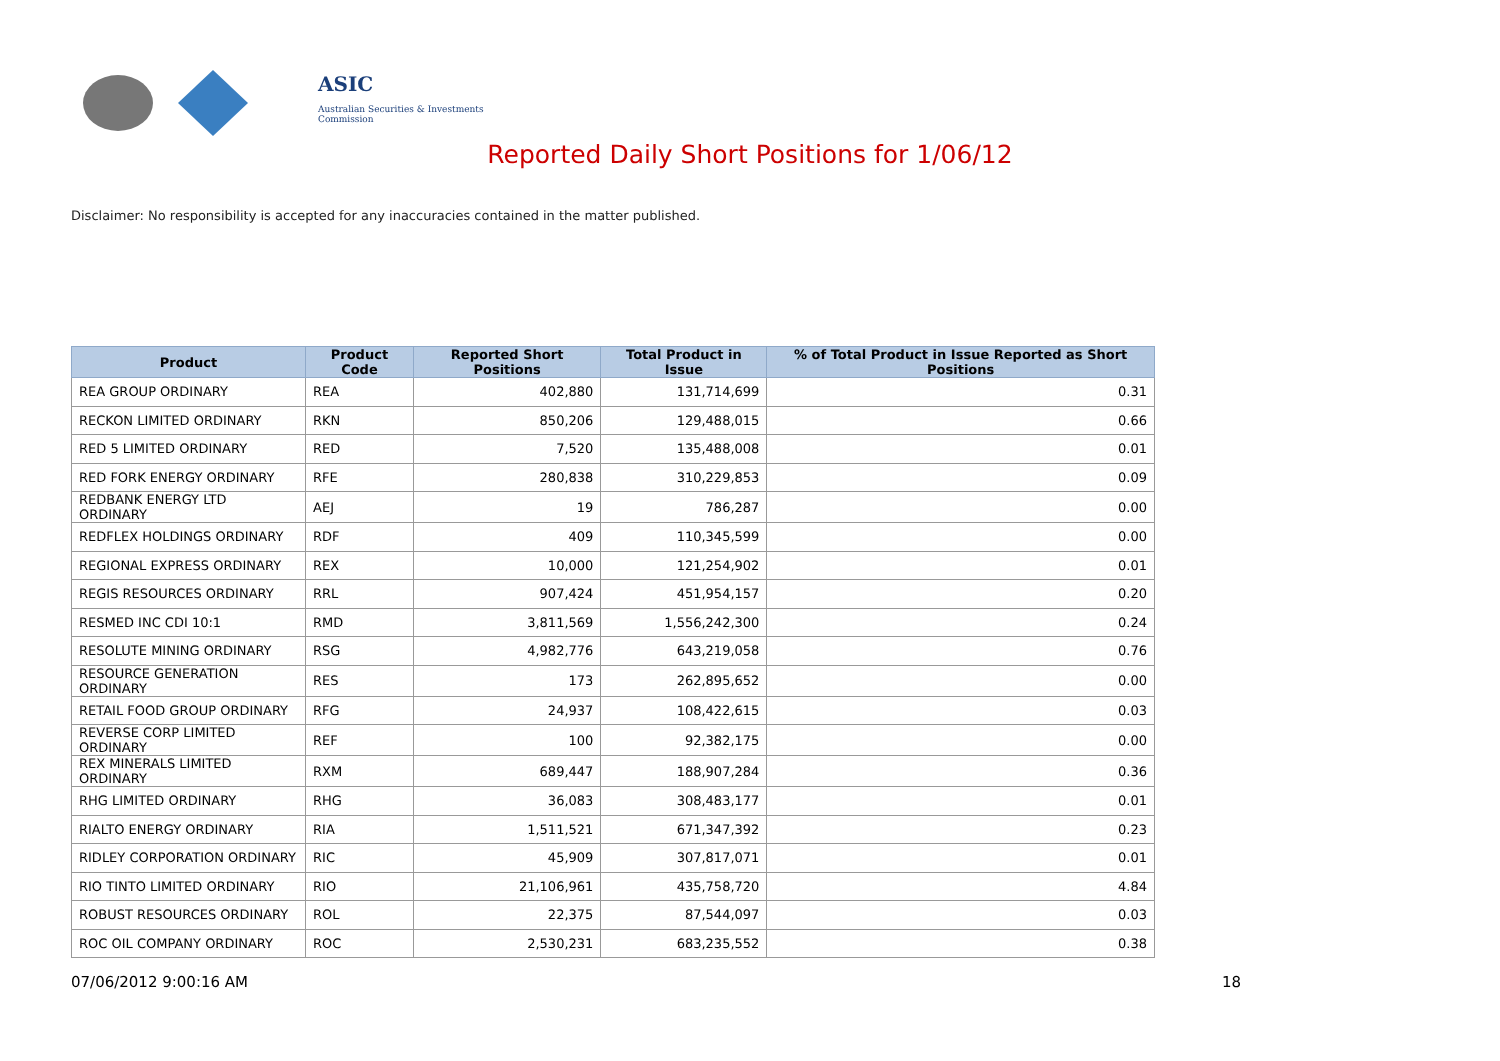ASIC
Australian Securities & Investments Commission
Reported Daily Short Positions for 1/06/12
Disclaimer: No responsibility is accepted for any inaccuracies contained in the matter published.
| Product | Product Code | Reported Short Positions | Total Product in Issue | % of Total Product in Issue Reported as Short Positions |
| --- | --- | --- | --- | --- |
| REA GROUP ORDINARY | REA | 402,880 | 131,714,699 | 0.31 |
| RECKON LIMITED ORDINARY | RKN | 850,206 | 129,488,015 | 0.66 |
| RED 5 LIMITED ORDINARY | RED | 7,520 | 135,488,008 | 0.01 |
| RED FORK ENERGY ORDINARY | RFE | 280,838 | 310,229,853 | 0.09 |
| REDBANK ENERGY LTD ORDINARY | AEJ | 19 | 786,287 | 0.00 |
| REDFLEX HOLDINGS ORDINARY | RDF | 409 | 110,345,599 | 0.00 |
| REGIONAL EXPRESS ORDINARY | REX | 10,000 | 121,254,902 | 0.01 |
| REGIS RESOURCES ORDINARY | RRL | 907,424 | 451,954,157 | 0.20 |
| RESMED INC CDI 10:1 | RMD | 3,811,569 | 1,556,242,300 | 0.24 |
| RESOLUTE MINING ORDINARY | RSG | 4,982,776 | 643,219,058 | 0.76 |
| RESOURCE GENERATION ORDINARY | RES | 173 | 262,895,652 | 0.00 |
| RETAIL FOOD GROUP ORDINARY | RFG | 24,937 | 108,422,615 | 0.03 |
| REVERSE CORP LIMITED ORDINARY | REF | 100 | 92,382,175 | 0.00 |
| REX MINERALS LIMITED ORDINARY | RXM | 689,447 | 188,907,284 | 0.36 |
| RHG LIMITED ORDINARY | RHG | 36,083 | 308,483,177 | 0.01 |
| RIALTO ENERGY ORDINARY | RIA | 1,511,521 | 671,347,392 | 0.23 |
| RIDLEY CORPORATION ORDINARY | RIC | 45,909 | 307,817,071 | 0.01 |
| RIO TINTO LIMITED ORDINARY | RIO | 21,106,961 | 435,758,720 | 4.84 |
| ROBUST RESOURCES ORDINARY | ROL | 22,375 | 87,544,097 | 0.03 |
| ROC OIL COMPANY ORDINARY | ROC | 2,530,231 | 683,235,552 | 0.38 |
07/06/2012 9:00:16 AM 18